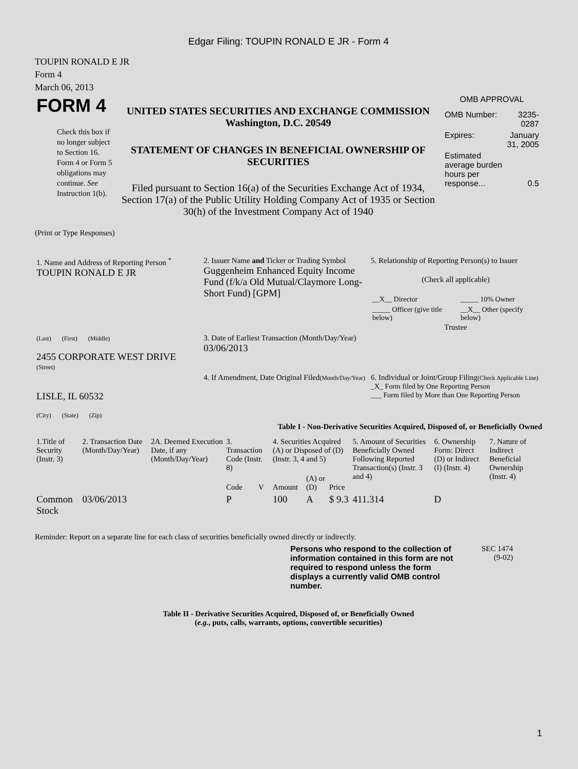Edgar Filing: TOUPIN RONALD E JR - Form 4
TOUPIN RONALD E JR
Form 4
March 06, 2013
| FORM 4 Check this box if no longer subject to Section 16. Form 4 or Form 5 obligations may continue. See Instruction 1(b). | UNITED STATES SECURITIES AND EXCHANGE COMMISSION Washington, D.C. 20549 STATEMENT OF CHANGES IN BENEFICIAL OWNERSHIP OF SECURITIES Filed pursuant to Section 16(a) of the Securities Exchange Act of 1934, Section 17(a) of the Public Utility Holding Company Act of 1935 or Section 30(h) of the Investment Company Act of 1940 | OMB APPROVAL / OMB Number: / 3235-0287 / / Expires: / January 31, 2005 / / Estimated average burden hours per response... / 0.5 / |
(Print or Type Responses)
| 1. Name and Address of Reporting Person <sup>*</sup> TOUPIN RONALD E JR | 2. Issuer Name and Ticker or Trading Symbol Guggenheim Enhanced Equity Income Fund (f/k/a Old Mutual/Claymore Long-Short Fund) [GPM] | 5. Relationship of Reporting Person(s) to Issuer (Check all applicable) / __X__ Director / _____ 10% Owner / / _____ Officer (give title below) / __X__ Other (specify below) / Trustee |
| (Last) (First) (Middle) 2455 CORPORATE WEST DRIVE (Street) | 3. Date of Earliest Transaction (Month/Day/Year) 03/06/2013 | |
| LISLE, IL 60532 (City) (State) (Zip) | 4. If Amendment, Date Original Filed (Month/Day/Year) | 6. Individual or Joint/Group Filing (Check Applicable Line) _X_ Form filed by One Reporting Person ___ Form filed by More than One Reporting Person |
Table I - Non-Derivative Securities Acquired, Disposed of, or Beneficially Owned
| 1.Title of Security (Instr. 3) | 2. Transaction Date (Month/Day/Year) | 2A. Deemed Execution Date, if any (Month/Day/Year) | 3. Transaction Code (Instr. 8) | | 4. Securities Acquired (A) or Disposed of (D) (Instr. 3, 4 and 5) | | | 5. Amount of Securities Beneficially Owned Following Reported Transaction(s) (Instr. 3 and 4) | 6. Ownership Form: Direct (D) or Indirect (I) (Instr. 4) | 7. Nature of Indirect Beneficial Ownership (Instr. 4) |
| --- | --- | --- | --- | --- | --- | --- | --- | --- | --- | --- |
| | | | Code | V | Amount | (A) or (D) | Price | | | |
| Common Stock | 03/06/2013 | | P | | 100 | A | $ 9.3 | 411.314 | D | |
Reminder: Report on a separate line for each class of securities beneficially owned directly or indirectly.
| Persons who respond to the collection of information contained in this form are not required to respond unless the form displays a currently valid OMB control number. | SEC 1474 (9-02) |
Table II - Derivative Securities Acquired, Disposed of, or Beneficially Owned
(e.g., puts, calls, warrants, options, convertible securities)
1